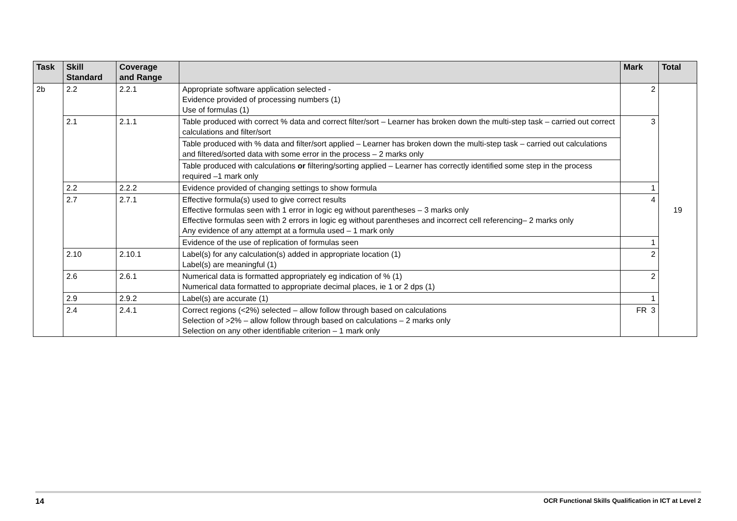| Task | Skill Standard | Coverage and Range | | Mark | Total |
| --- | --- | --- | --- | --- | --- |
| 2b | 2.2 | 2.2.1 | Appropriate software application selected - Evidence provided of processing numbers (1) Use of formulas (1) | 2 | 19 |
| | 2.1 | 2.1.1 | Table produced with correct % data and correct filter/sort – Learner has broken down the multi-step task – carried out correct calculations and filter/sort | 3 | |
| | | | Table produced with % data and filter/sort applied – Learner has broken down the multi-step task – carried out calculations and filtered/sorted data with some error in the process – 2 marks only | | |
| | | | Table produced with calculations or filtering/sorting applied – Learner has correctly identified some step in the process required –1 mark only | | |
| | 2.2 | 2.2.2 | Evidence provided of changing settings to show formula | 1 | |
| | 2.7 | 2.7.1 | Effective formula(s) used to give correct results Effective formulas seen with 1 error in logic eg without parentheses – 3 marks only Effective formulas seen with 2 errors in logic eg without parentheses and incorrect cell referencing– 2 marks only Any evidence of any attempt at a formula used – 1 mark only | 4 | |
| | | | Evidence of the use of replication of formulas seen | 1 | |
| | 2.10 | 2.10.1 | Label(s) for any calculation(s) added in appropriate location (1) Label(s) are meaningful (1) | 2 | |
| | 2.6 | 2.6.1 | Numerical data is formatted appropriately eg indication of % (1) Numerical data formatted to appropriate decimal places, ie 1 or 2 dps (1) | 2 | |
| | 2.9 | 2.9.2 | Label(s) are accurate (1) | 1 | |
| | 2.4 | 2.4.1 | Correct regions (<2%) selected – allow follow through based on calculations Selection of >2% – allow follow through based on calculations – 2 marks only Selection on any other identifiable criterion – 1 mark only | FR 3 | |
14 OCR Functional Skills Qualification in ICT at Level 2